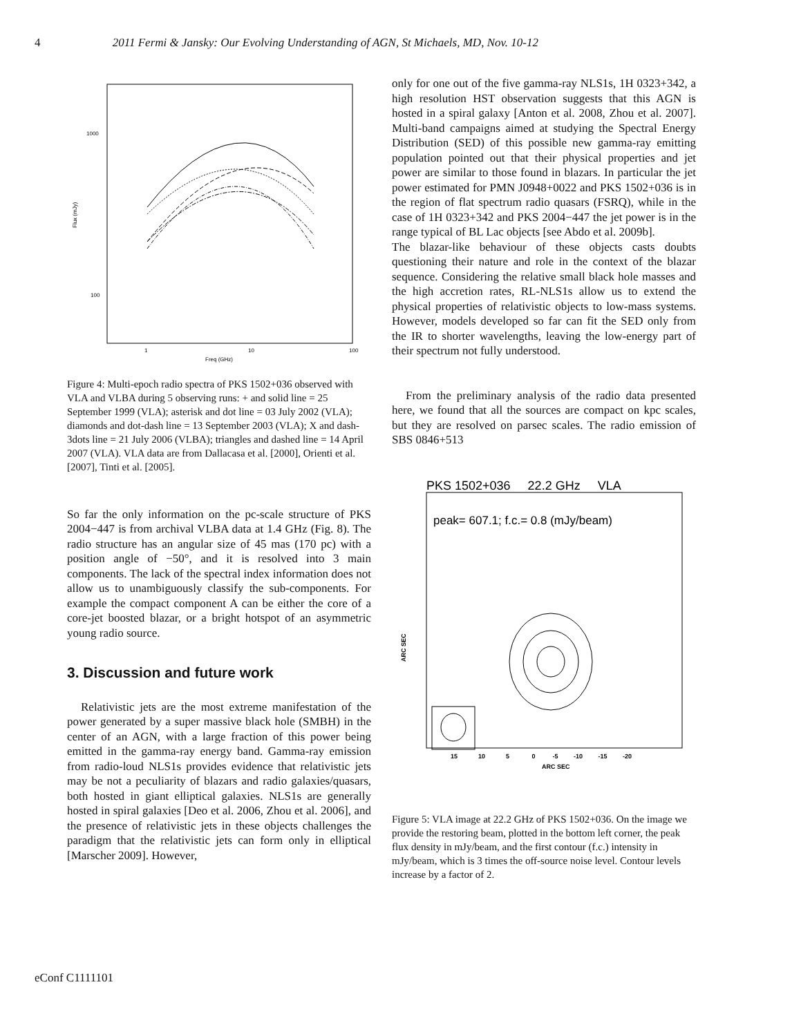4 2011 Fermi & Jansky: Our Evolving Understanding of AGN, St Michaels, MD, Nov. 10-12
1000
100
1
10
100
Freq (GHz)
Flux (mJy)
Figure 4: Multi-epoch radio spectra of PKS 1502+036 observed with VLA and VLBA during 5 observing runs: + and solid line = 25 September 1999 (VLA); asterisk and dot line = 03 July 2002 (VLA); diamonds and dot-dash line = 13 September 2003 (VLA); X and dash-3dots line = 21 July 2006 (VLBA); triangles and dashed line = 14 April 2007 (VLA). VLA data are from Dallacasa et al. [2000], Orienti et al. [2007], Tinti et al. [2005].
So far the only information on the pc-scale structure of PKS 2004−447 is from archival VLBA data at 1.4 GHz (Fig. 8). The radio structure has an angular size of 45 mas (170 pc) with a position angle of −50°, and it is resolved into 3 main components. The lack of the spectral index information does not allow us to unambiguously classify the sub-components. For example the compact component A can be either the core of a core-jet boosted blazar, or a bright hotspot of an asymmetric young radio source.
3. Discussion and future work
Relativistic jets are the most extreme manifestation of the power generated by a super massive black hole (SMBH) in the center of an AGN, with a large fraction of this power being emitted in the gamma-ray energy band. Gamma-ray emission from radio-loud NLS1s provides evidence that relativistic jets may be not a peculiarity of blazars and radio galaxies/quasars, both hosted in giant elliptical galaxies. NLS1s are generally hosted in spiral galaxies [Deo et al. 2006, Zhou et al. 2006], and the presence of relativistic jets in these objects challenges the paradigm that the relativistic jets can form only in elliptical [Marscher 2009]. However,
only for one out of the five gamma-ray NLS1s, 1H 0323+342, a high resolution HST observation suggests that this AGN is hosted in a spiral galaxy [Anton et al. 2008, Zhou et al. 2007]. Multi-band campaigns aimed at studying the Spectral Energy Distribution (SED) of this possible new gamma-ray emitting population pointed out that their physical properties and jet power are similar to those found in blazars. In particular the jet power estimated for PMN J0948+0022 and PKS 1502+036 is in the region of flat spectrum radio quasars (FSRQ), while in the case of 1H 0323+342 and PKS 2004−447 the jet power is in the range typical of BL Lac objects [see Abdo et al. 2009b].
The blazar-like behaviour of these objects casts doubts questioning their nature and role in the context of the blazar sequence. Considering the relative small black hole masses and the high accretion rates, RL-NLS1s allow us to extend the physical properties of relativistic objects to low-mass systems. However, models developed so far can fit the SED only from the IR to shorter wavelengths, leaving the low-energy part of their spectrum not fully understood.
From the preliminary analysis of the radio data presented here, we found that all the sources are compact on kpc scales, but they are resolved on parsec scales. The radio emission of SBS 0846+513
PKS 1502+036 22.2 GHz VLA
peak= 607.1; f.c.= 0.8 (mJy/beam)
ARC SEC
ARC SEC
15 10 5 0 -5 -10 -15 -20
Figure 5: VLA image at 22.2 GHz of PKS 1502+036. On the image we provide the restoring beam, plotted in the bottom left corner, the peak flux density in mJy/beam, and the first contour (f.c.) intensity in mJy/beam, which is 3 times the off-source noise level. Contour levels increase by a factor of 2.
eConf C1111101